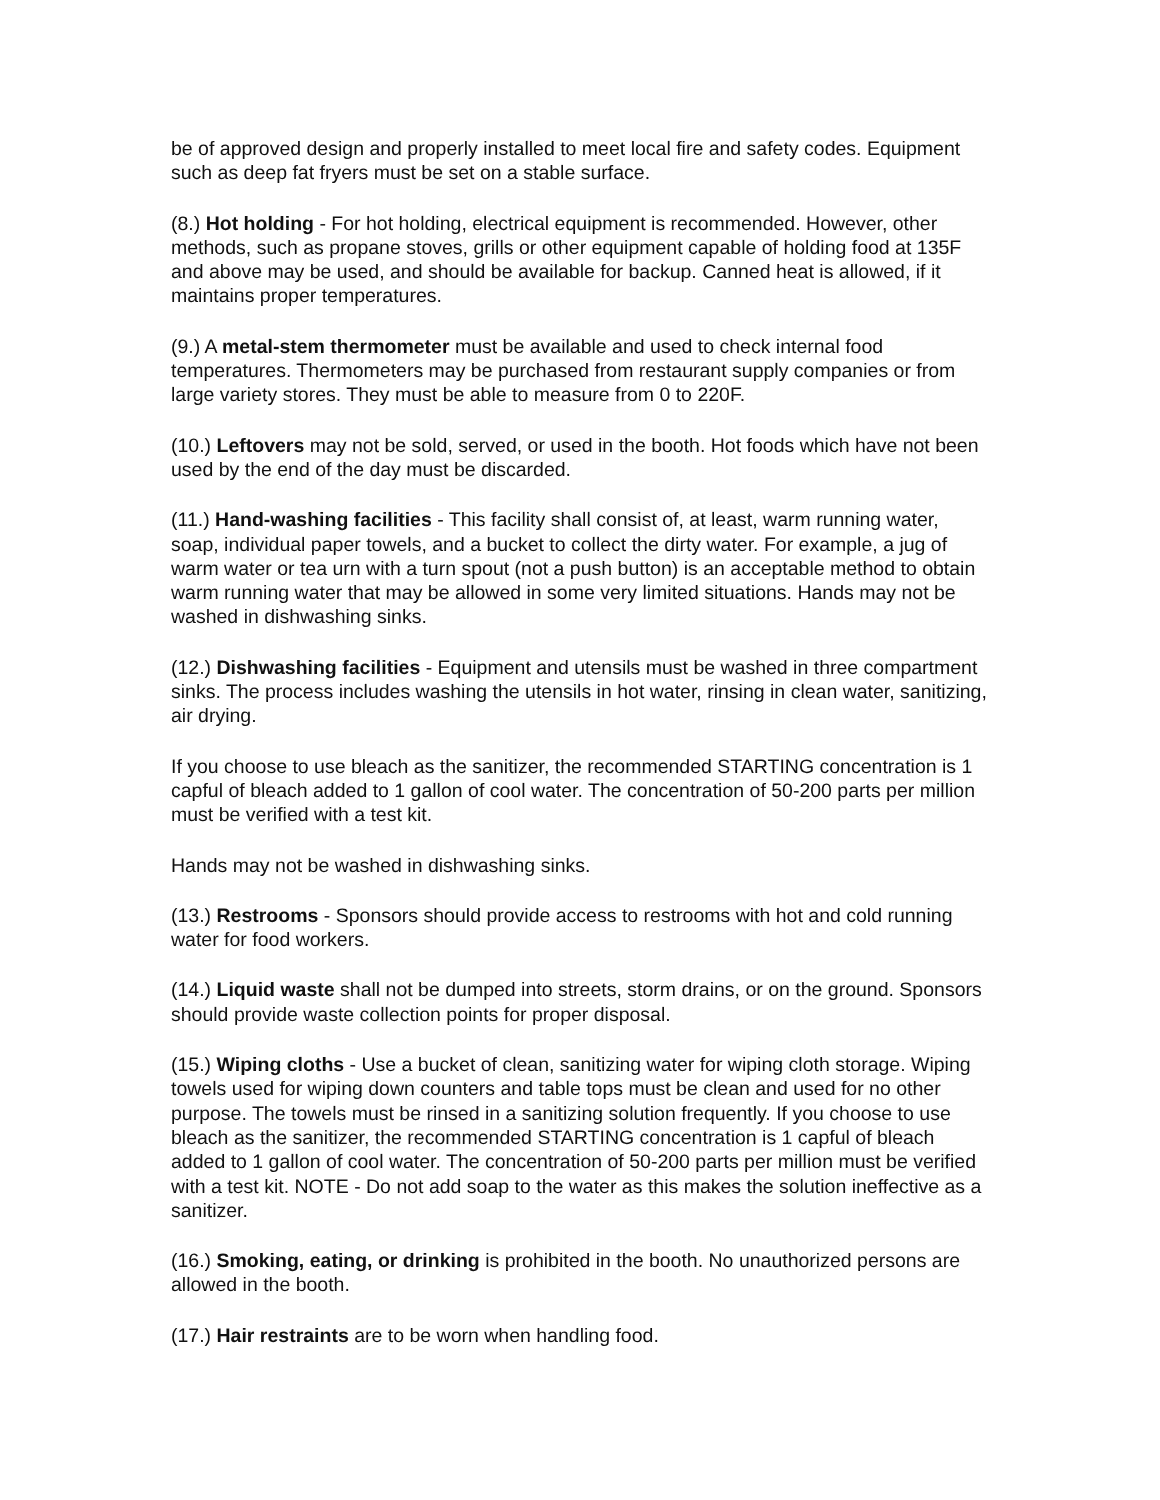be of approved design and properly installed to meet local fire and safety codes. Equipment such as deep fat fryers must be set on a stable surface.
(8.) Hot holding - For hot holding, electrical equipment is recommended. However, other methods, such as propane stoves, grills or other equipment capable of holding food at 135F and above may be used, and should be available for backup. Canned heat is allowed, if it maintains proper temperatures.
(9.) A metal-stem thermometer must be available and used to check internal food temperatures. Thermometers may be purchased from restaurant supply companies or from large variety stores. They must be able to measure from 0 to 220F.
(10.) Leftovers may not be sold, served, or used in the booth. Hot foods which have not been used by the end of the day must be discarded.
(11.) Hand-washing facilities - This facility shall consist of, at least, warm running water, soap, individual paper towels, and a bucket to collect the dirty water. For example, a jug of warm water or tea urn with a turn spout (not a push button) is an acceptable method to obtain warm running water that may be allowed in some very limited situations. Hands may not be washed in dishwashing sinks.
(12.) Dishwashing facilities - Equipment and utensils must be washed in three compartment sinks. The process includes washing the utensils in hot water, rinsing in clean water, sanitizing, air drying.
If you choose to use bleach as the sanitizer, the recommended STARTING concentration is 1 capful of bleach added to 1 gallon of cool water. The concentration of 50-200 parts per million must be verified with a test kit.
Hands may not be washed in dishwashing sinks.
(13.) Restrooms - Sponsors should provide access to restrooms with hot and cold running water for food workers.
(14.) Liquid waste shall not be dumped into streets, storm drains, or on the ground. Sponsors should provide waste collection points for proper disposal.
(15.) Wiping cloths - Use a bucket of clean, sanitizing water for wiping cloth storage. Wiping towels used for wiping down counters and table tops must be clean and used for no other purpose. The towels must be rinsed in a sanitizing solution frequently. If you choose to use bleach as the sanitizer, the recommended STARTING concentration is 1 capful of bleach added to 1 gallon of cool water. The concentration of 50-200 parts per million must be verified with a test kit. NOTE - Do not add soap to the water as this makes the solution ineffective as a sanitizer.
(16.) Smoking, eating, or drinking is prohibited in the booth. No unauthorized persons are allowed in the booth.
(17.) Hair restraints are to be worn when handling food.